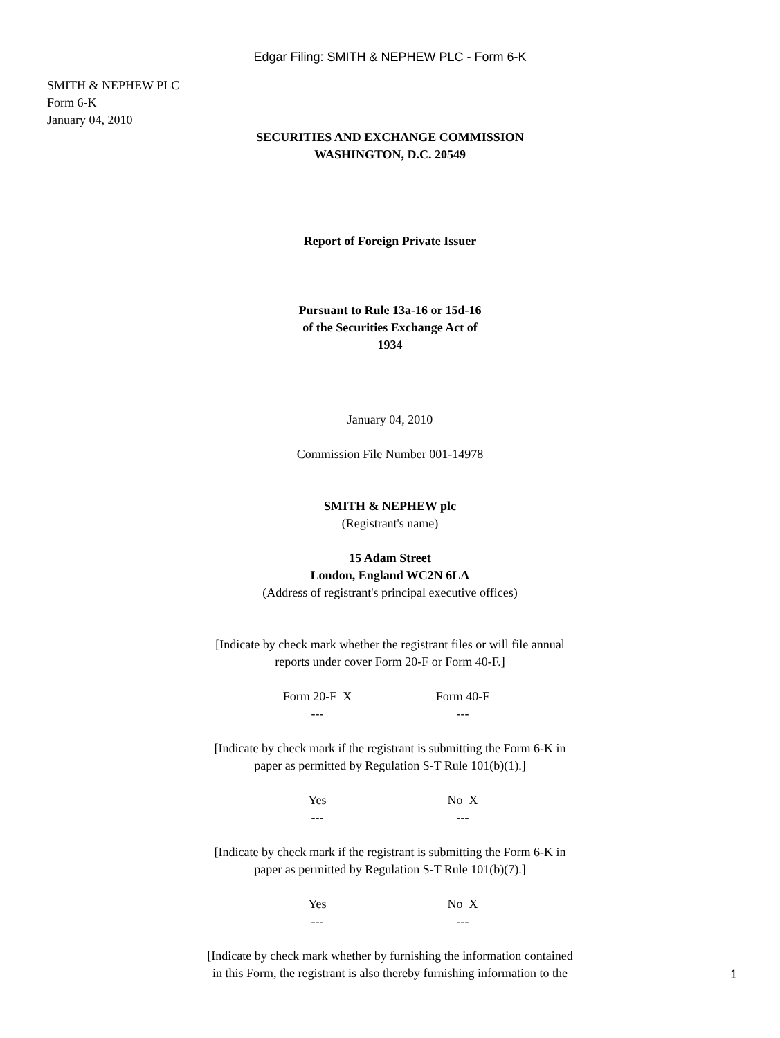Edgar Filing: SMITH & NEPHEW PLC - Form 6-K
SMITH & NEPHEW PLC
Form 6-K
January 04, 2010
SECURITIES AND EXCHANGE COMMISSION
WASHINGTON, D.C. 20549
Report of Foreign Private Issuer
Pursuant to Rule 13a-16 or 15d-16
of the Securities Exchange Act of
1934
January 04, 2010
Commission File Number 001-14978
SMITH & NEPHEW plc
(Registrant's name)
15 Adam Street
London, England WC2N 6LA
(Address of registrant's principal executive offices)
[Indicate by check mark whether the registrant files or will file annual
reports under cover Form 20-F or Form 40-F.]
Form 20-F X
---
Form 40-F
---
[Indicate by check mark if the registrant is submitting the Form 6-K in
paper as permitted by Regulation S-T Rule 101(b)(1).]
Yes
---
No X
---
[Indicate by check mark if the registrant is submitting the Form 6-K in
paper as permitted by Regulation S-T Rule 101(b)(7).]
Yes
---
No X
---
[Indicate by check mark whether by furnishing the information contained
in this Form, the registrant is also thereby furnishing information to the
1